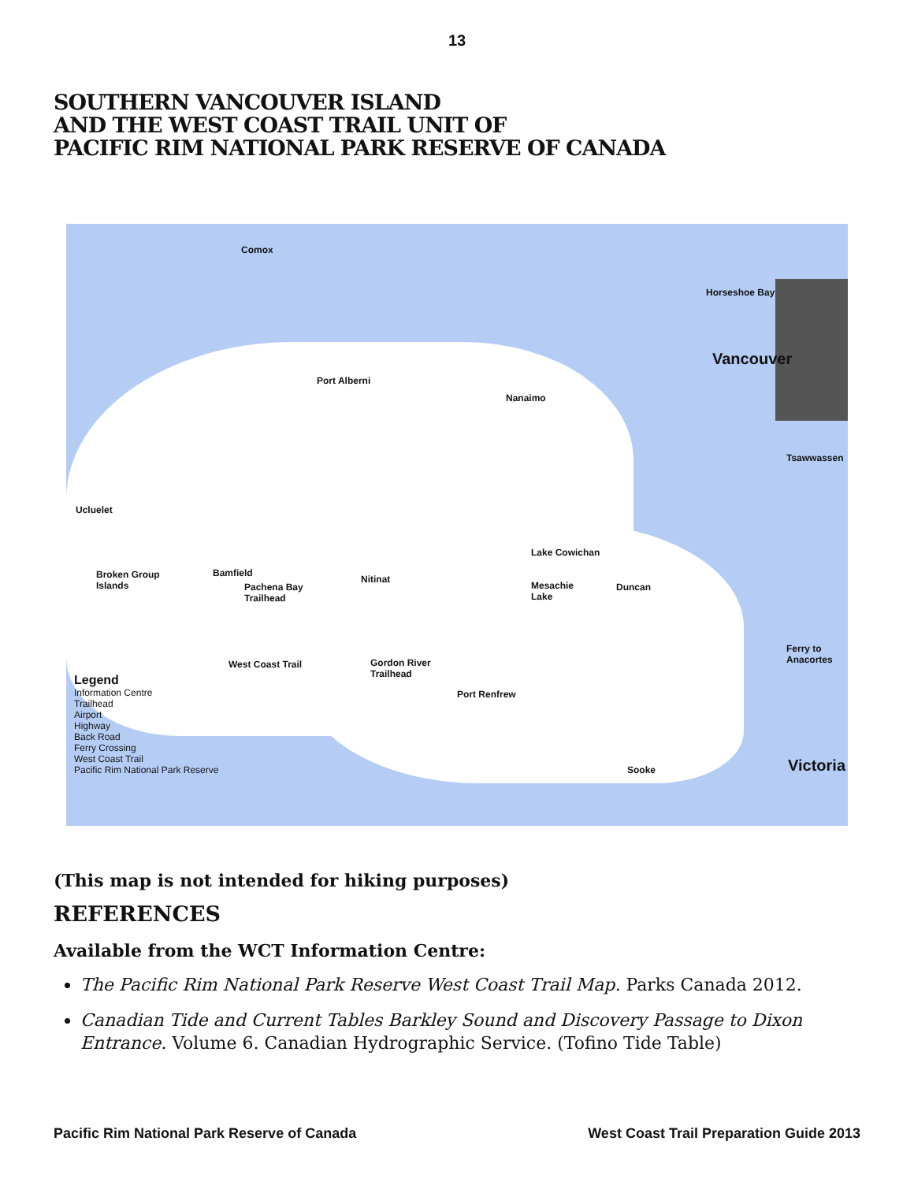13
SOUTHERN VANCOUVER ISLAND
AND THE WEST COAST TRAIL UNIT OF
PACIFIC RIM NATIONAL PARK RESERVE OF CANADA
Comox
Horseshoe Bay
Vancouver
Port Alberni
Nanaimo
Tsawwassen
Ucluelet
Lake Cowichan
Broken Group
Islands
Bamfield
Pachena Bay
Trailhead
Nitinat
Mesachie
Lake
Duncan
Ferry to
Anacortes West Coast Trail Gordon River
Trailhead
Port Renfrew
Sooke Victoria
Legend
Information Centre
Trailhead
Airport
Highway
Back Road
Ferry Crossing
West Coast Trail
Pacific Rim National Park Reserve
(This map is not intended for hiking purposes)
REFERENCES
Available from the WCT Information Centre:
The Pacific Rim National Park Reserve West Coast Trail Map. Parks Canada 2012.
Canadian Tide and Current Tables Barkley Sound and Discovery Passage to Dixon Entrance. Volume 6. Canadian Hydrographic Service. (Tofino Tide Table)
Pacific Rim National Park Reserve of Canada West Coast Trail Preparation Guide 2013